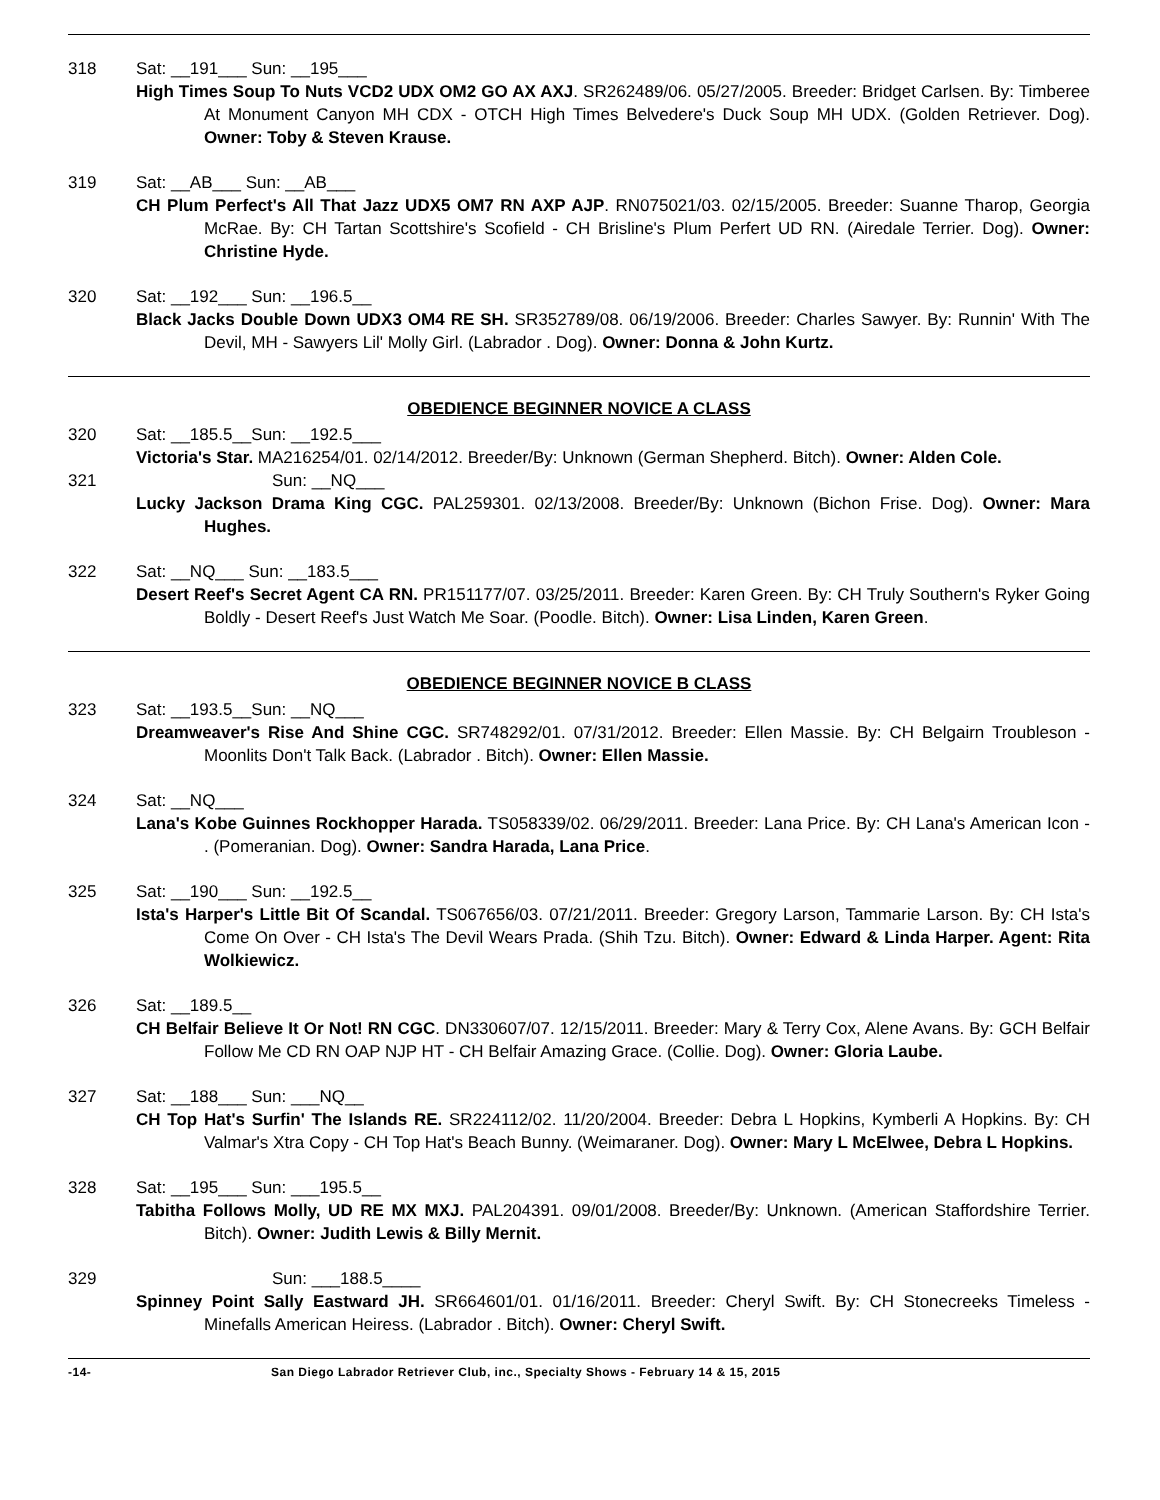318 Sat: __191___ Sun: __195___
High Times Soup To Nuts VCD2 UDX OM2 GO AX AXJ. SR262489/06. 05/27/2005. Breeder: Bridget Carlsen. By: Timberee At Monument Canyon MH CDX - OTCH High Times Belvedere's Duck Soup MH UDX. (Golden Retriever. Dog). Owner: Toby & Steven Krause.
319 Sat: __AB___ Sun: __AB___
CH Plum Perfect's All That Jazz UDX5 OM7 RN AXP AJP. RN075021/03. 02/15/2005. Breeder: Suanne Tharop, Georgia McRae. By: CH Tartan Scottshire's Scofield - CH Brisline's Plum Perfert UD RN. (Airedale Terrier. Dog). Owner: Christine Hyde.
320 Sat: __192___ Sun: __196.5__
Black Jacks Double Down UDX3 OM4 RE SH. SR352789/08. 06/19/2006. Breeder: Charles Sawyer. By: Runnin' With The Devil, MH - Sawyers Lil' Molly Girl. (Labrador . Dog). Owner: Donna & John Kurtz.
OBEDIENCE BEGINNER NOVICE A CLASS
320 Sat: __185.5__Sun: __192.5___
Victoria's Star. MA216254/01. 02/14/2012. Breeder/By: Unknown (German Shepherd. Bitch). Owner: Alden Cole.
321 Sun: __NQ___
Lucky Jackson Drama King CGC. PAL259301. 02/13/2008. Breeder/By: Unknown (Bichon Frise. Dog). Owner: Mara Hughes.
322 Sat: __NQ___ Sun: __183.5___
Desert Reef's Secret Agent CA RN. PR151177/07. 03/25/2011. Breeder: Karen Green. By: CH Truly Southern's Ryker Going Boldly - Desert Reef's Just Watch Me Soar. (Poodle. Bitch). Owner: Lisa Linden, Karen Green.
OBEDIENCE BEGINNER NOVICE B CLASS
323 Sat: __193.5__Sun: __NQ___
Dreamweaver's Rise And Shine CGC. SR748292/01. 07/31/2012. Breeder: Ellen Massie. By: CH Belgairn Troubleson - Moonlits Don't Talk Back. (Labrador . Bitch). Owner: Ellen Massie.
324 Sat: __NQ___
Lana's Kobe Guinnes Rockhopper Harada. TS058339/02. 06/29/2011. Breeder: Lana Price. By: CH Lana's American Icon - . (Pomeranian. Dog). Owner: Sandra Harada, Lana Price.
325 Sat: __190___ Sun: __192.5__
Ista's Harper's Little Bit Of Scandal. TS067656/03. 07/21/2011. Breeder: Gregory Larson, Tammarie Larson. By: CH Ista's Come On Over - CH Ista's The Devil Wears Prada. (Shih Tzu. Bitch). Owner: Edward & Linda Harper. Agent: Rita Wolkiewicz.
326 Sat: __189.5__
CH Belfair Believe It Or Not! RN CGC. DN330607/07. 12/15/2011. Breeder: Mary & Terry Cox, Alene Avans. By: GCH Belfair Follow Me CD RN OAP NJP HT - CH Belfair Amazing Grace. (Collie. Dog). Owner: Gloria Laube.
327 Sat: __188___ Sun: ___NQ__
CH Top Hat's Surfin' The Islands RE. SR224112/02. 11/20/2004. Breeder: Debra L Hopkins, Kymberli A Hopkins. By: CH Valmar's Xtra Copy - CH Top Hat's Beach Bunny. (Weimaraner. Dog). Owner: Mary L McElwee, Debra L Hopkins.
328 Sat: __195___ Sun: ___195.5__
Tabitha Follows Molly, UD RE MX MXJ. PAL204391. 09/01/2008. Breeder/By: Unknown. (American Staffordshire Terrier. Bitch). Owner: Judith Lewis & Billy Mernit.
329 Sun: ___188.5____
Spinney Point Sally Eastward JH. SR664601/01. 01/16/2011. Breeder: Cheryl Swift. By: CH Stonecreeks Timeless - Minefalls American Heiress. (Labrador . Bitch). Owner: Cheryl Swift.
-14- San Diego Labrador Retriever Club, inc., Specialty Shows - February 14 & 15, 2015